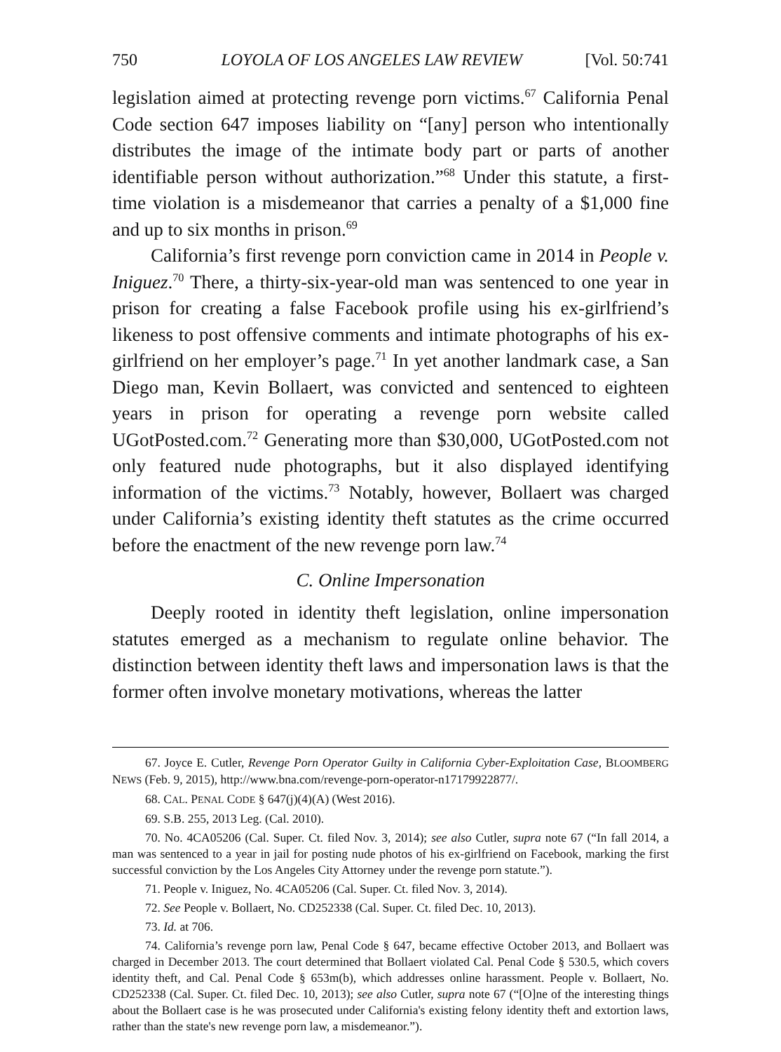750 LOYOLA OF LOS ANGELES LAW REVIEW [Vol. 50:741
legislation aimed at protecting revenge porn victims.<sup>67</sup> California Penal Code section 647 imposes liability on “[any] person who intentionally distributes the image of the intimate body part or parts of another identifiable person without authorization.”<sup>68</sup> Under this statute, a first-time violation is a misdemeanor that carries a penalty of a $1,000 fine and up to six months in prison.<sup>69</sup>
California’s first revenge porn conviction came in 2014 in People v. Iniguez.<sup>70</sup> There, a thirty-six-year-old man was sentenced to one year in prison for creating a false Facebook profile using his ex-girlfriend’s likeness to post offensive comments and intimate photographs of his ex-girlfriend on her employer’s page.<sup>71</sup> In yet another landmark case, a San Diego man, Kevin Bollaert, was convicted and sentenced to eighteen years in prison for operating a revenge porn website called UGotPosted.com.<sup>72</sup> Generating more than $30,000, UGotPosted.com not only featured nude photographs, but it also displayed identifying information of the victims.<sup>73</sup> Notably, however, Bollaert was charged under California’s existing identity theft statutes as the crime occurred before the enactment of the new revenge porn law.<sup>74</sup>
C. Online Impersonation
Deeply rooted in identity theft legislation, online impersonation statutes emerged as a mechanism to regulate online behavior. The distinction between identity theft laws and impersonation laws is that the former often involve monetary motivations, whereas the latter
67. Joyce E. Cutler, Revenge Porn Operator Guilty in California Cyber-Exploitation Case, BLOOMBERG NEWS (Feb. 9, 2015), http://www.bna.com/revenge-porn-operator-n17179922877/.
68. CAL. PENAL CODE § 647(j)(4)(A) (West 2016).
69. S.B. 255, 2013 Leg. (Cal. 2010).
70. No. 4CA05206 (Cal. Super. Ct. filed Nov. 3, 2014); see also Cutler, supra note 67 (“In fall 2014, a man was sentenced to a year in jail for posting nude photos of his ex-girlfriend on Facebook, marking the first successful conviction by the Los Angeles City Attorney under the revenge porn statute.”).
71. People v. Iniguez, No. 4CA05206 (Cal. Super. Ct. filed Nov. 3, 2014).
72. See People v. Bollaert, No. CD252338 (Cal. Super. Ct. filed Dec. 10, 2013).
73. Id. at 706.
74. California’s revenge porn law, Penal Code § 647, became effective October 2013, and Bollaert was charged in December 2013. The court determined that Bollaert violated Cal. Penal Code § 530.5, which covers identity theft, and Cal. Penal Code § 653m(b), which addresses online harassment. People v. Bollaert, No. CD252338 (Cal. Super. Ct. filed Dec. 10, 2013); see also Cutler, supra note 67 (“[O]ne of the interesting things about the Bollaert case is he was prosecuted under California's existing felony identity theft and extortion laws, rather than the state's new revenge porn law, a misdemeanor.”).